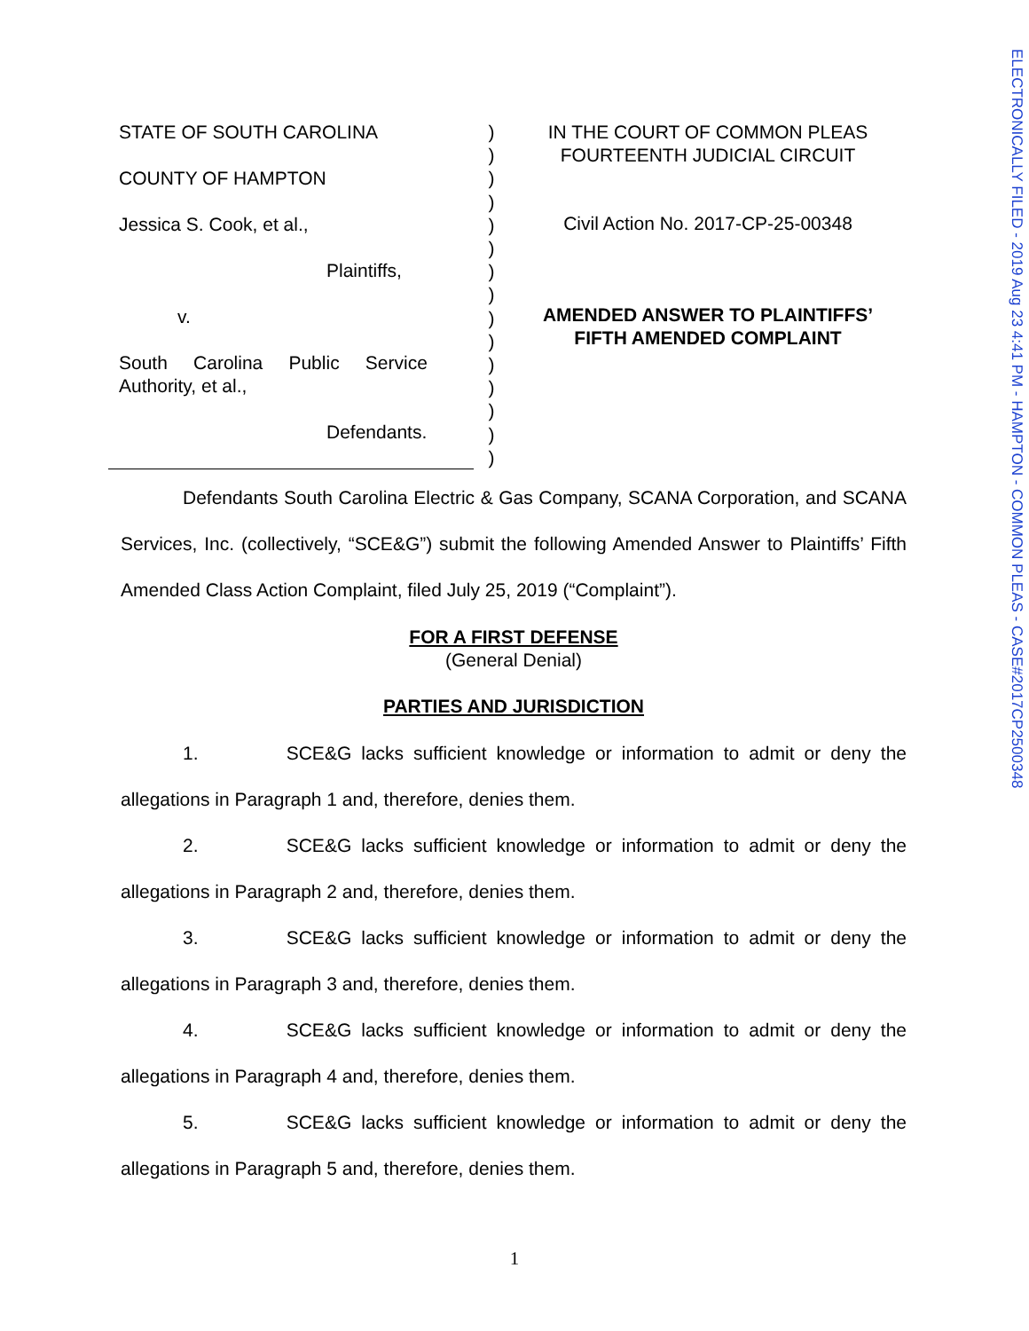ELECTRONICALLY FILED - 2019 Aug 23 4:41 PM - HAMPTON - COMMON PLEAS - CASE#2017CP2500348
STATE OF SOUTH CAROLINA
COUNTY OF HAMPTON
Jessica S. Cook, et al.,
Plaintiffs,
v.
South Carolina Public Service
Authority, et al.,
Defendants.
)
)
)
)
)
)
)
)
)
)
)
)
)
)
)
IN THE COURT OF COMMON PLEAS
FOURTEENTH JUDICIAL CIRCUIT
Civil Action No. 2017-CP-25-00348
AMENDED ANSWER TO PLAINTIFFS’
FIFTH AMENDED COMPLAINT
Defendants South Carolina Electric & Gas Company, SCANA Corporation, and SCANA Services, Inc. (collectively, “SCE&G”) submit the following Amended Answer to Plaintiffs’ Fifth Amended Class Action Complaint, filed July 25, 2019 (“Complaint”).
FOR A FIRST DEFENSE
(General Denial)
PARTIES AND JURISDICTION
1. SCE&G lacks sufficient knowledge or information to admit or deny the allegations in Paragraph 1 and, therefore, denies them.
2. SCE&G lacks sufficient knowledge or information to admit or deny the allegations in Paragraph 2 and, therefore, denies them.
3. SCE&G lacks sufficient knowledge or information to admit or deny the allegations in Paragraph 3 and, therefore, denies them.
4. SCE&G lacks sufficient knowledge or information to admit or deny the allegations in Paragraph 4 and, therefore, denies them.
5. SCE&G lacks sufficient knowledge or information to admit or deny the allegations in Paragraph 5 and, therefore, denies them.
1